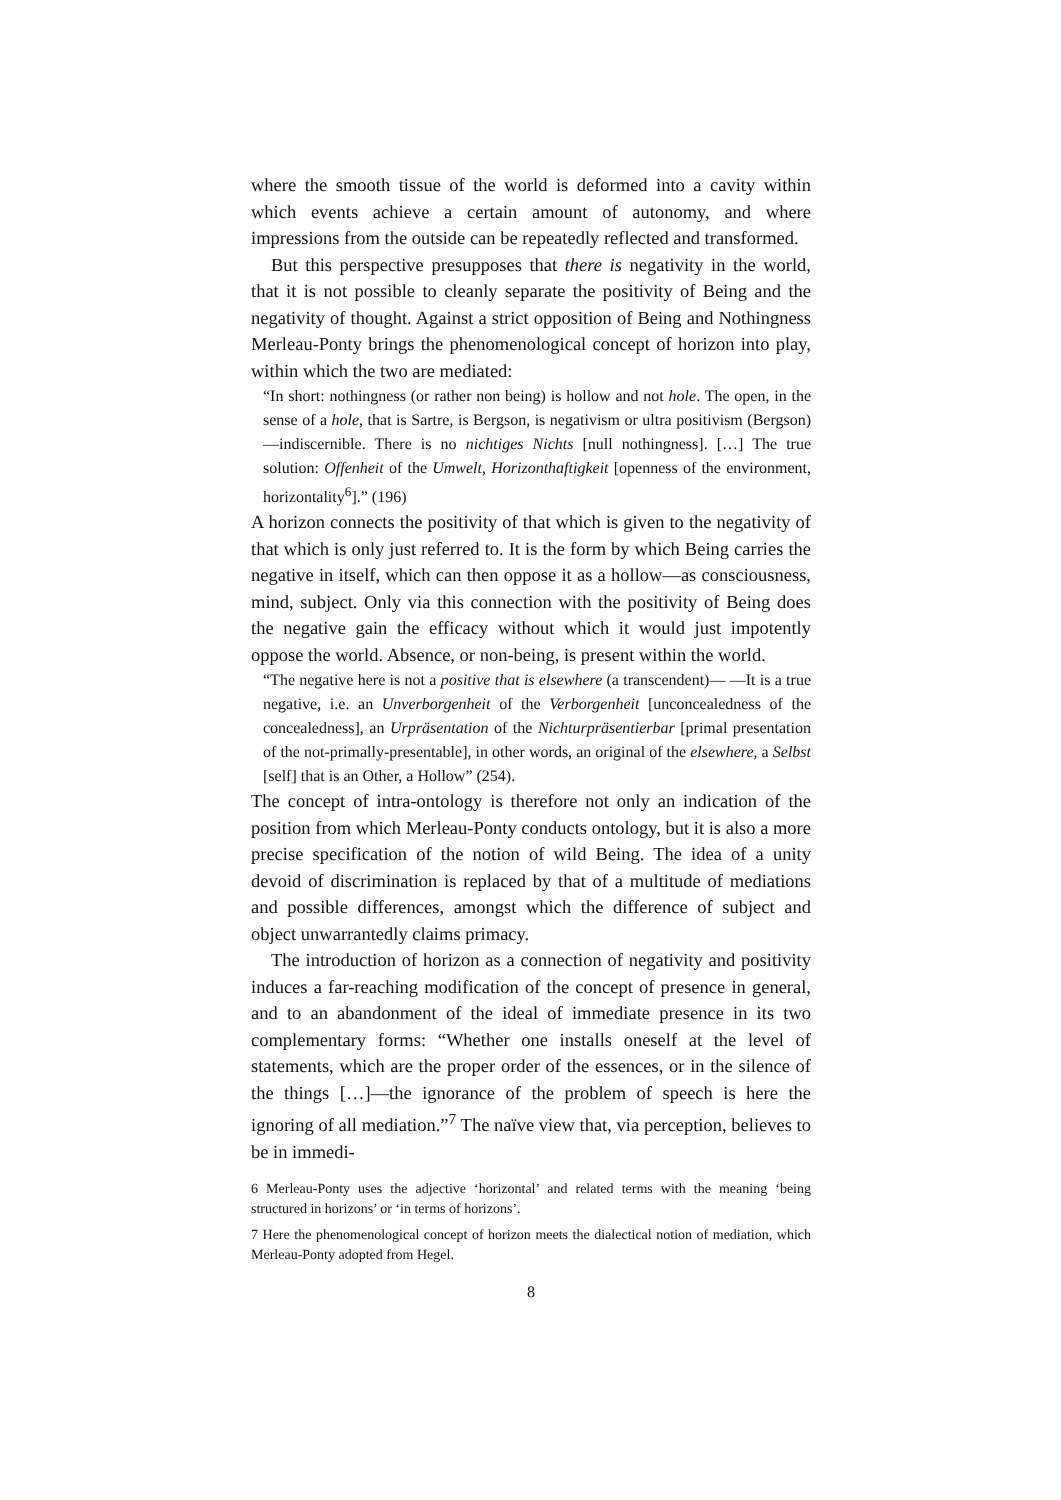where the smooth tissue of the world is deformed into a cavity within which events achieve a certain amount of autonomy, and where impressions from the outside can be repeatedly reflected and transformed.
But this perspective presupposes that there is negativity in the world, that it is not possible to cleanly separate the positivity of Being and the negativity of thought. Against a strict opposition of Being and Nothingness Merleau-Ponty brings the phenomenological concept of horizon into play, within which the two are mediated:
“In short: nothingness (or rather non being) is hollow and not hole. The open, in the sense of a hole, that is Sartre, is Bergson, is negativism or ultra positivism (Bergson)—indiscernible. There is no nichtiges Nichts [null nothingness]. […] The true solution: Offenheit of the Umwelt, Horizonthaftigkeit [openness of the environment, horizontality<sup>6</sup>].” (196)
A horizon connects the positivity of that which is given to the negativity of that which is only just referred to. It is the form by which Being carries the negative in itself, which can then oppose it as a hollow—as consciousness, mind, subject. Only via this connection with the positivity of Being does the negative gain the efficacy without which it would just impotently oppose the world. Absence, or non-being, is present within the world.
“The negative here is not a positive that is elsewhere (a transcendent)— —It is a true negative, i.e. an Unverborgenheit of the Verborgenheit [unconcealedness of the concealedness], an Urpräsentation of the Nichturpräsentierbar [primal presentation of the not-primally-presentable], in other words, an original of the elsewhere, a Selbst [self] that is an Other, a Hollow” (254).
The concept of intra-ontology is therefore not only an indication of the position from which Merleau-Ponty conducts ontology, but it is also a more precise specification of the notion of wild Being. The idea of a unity devoid of discrimination is replaced by that of a multitude of mediations and possible differences, amongst which the difference of subject and object unwarrantedly claims primacy.
The introduction of horizon as a connection of negativity and positivity induces a far-reaching modification of the concept of presence in general, and to an abandonment of the ideal of immediate presence in its two complementary forms: “Whether one installs oneself at the level of statements, which are the proper order of the essences, or in the silence of the things […]—the ignorance of the problem of speech is here the ignoring of all mediation.”<sup>7</sup> The naïve view that, via perception, believes to be in immedi-
6 Merleau-Ponty uses the adjective ‘horizontal’ and related terms with the meaning ‘being structured in horizons’ or ‘in terms of horizons’.
7 Here the phenomenological concept of horizon meets the dialectical notion of mediation, which Merleau-Ponty adopted from Hegel.
8